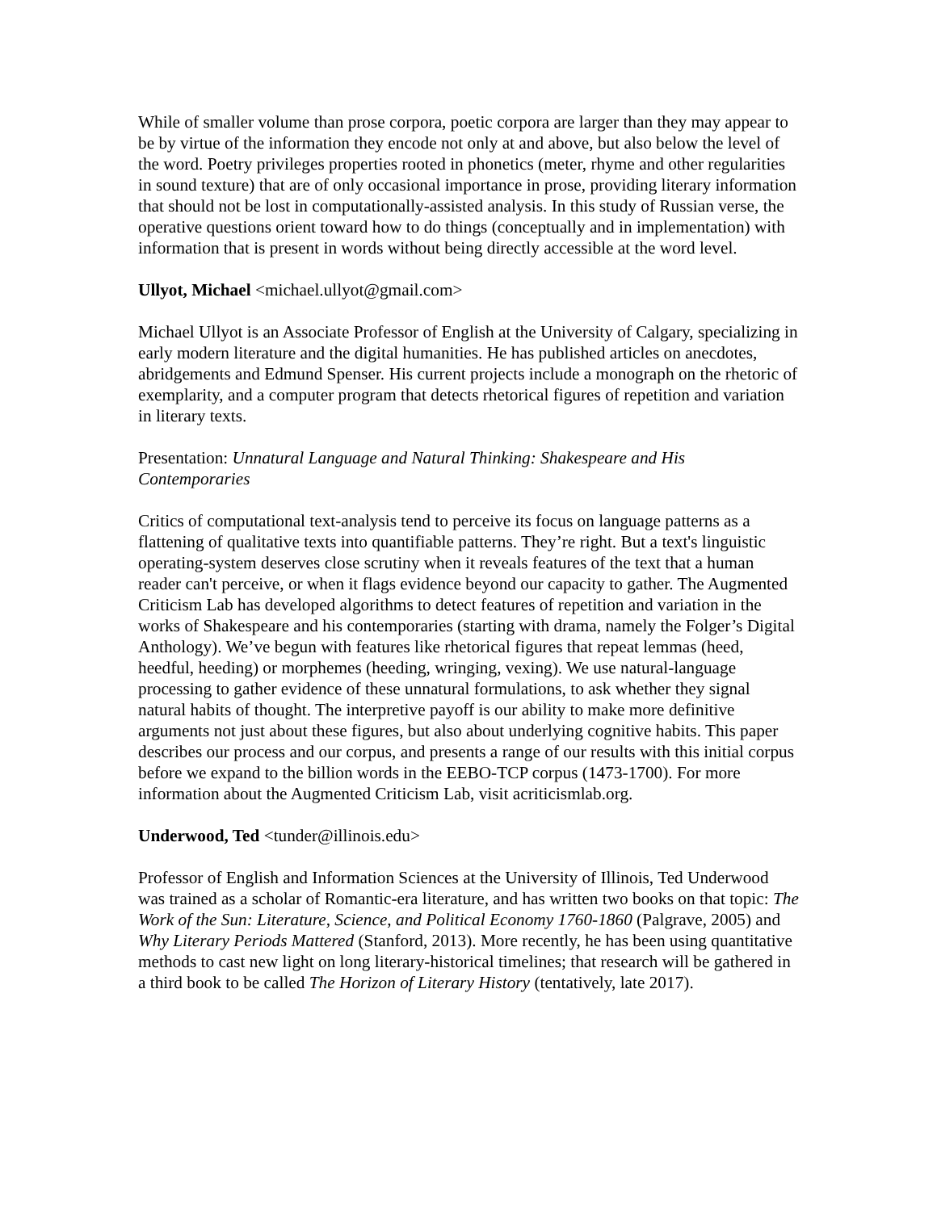While of smaller volume than prose corpora, poetic corpora are larger than they may appear to be by virtue of the information they encode not only at and above, but also below the level of the word. Poetry privileges properties rooted in phonetics (meter, rhyme and other regularities in sound texture) that are of only occasional importance in prose, providing literary information that should not be lost in computationally-assisted analysis. In this study of Russian verse, the operative questions orient toward how to do things (conceptually and in implementation) with information that is present in words without being directly accessible at the word level.
Ullyot, Michael <michael.ullyot@gmail.com>
Michael Ullyot is an Associate Professor of English at the University of Calgary, specializing in early modern literature and the digital humanities. He has published articles on anecdotes, abridgements and Edmund Spenser. His current projects include a monograph on the rhetoric of exemplarity, and a computer program that detects rhetorical figures of repetition and variation in literary texts.
Presentation: Unnatural Language and Natural Thinking: Shakespeare and His Contemporaries
Critics of computational text-analysis tend to perceive its focus on language patterns as a flattening of qualitative texts into quantifiable patterns. They’re right. But a text's linguistic operating-system deserves close scrutiny when it reveals features of the text that a human reader can't perceive, or when it flags evidence beyond our capacity to gather. The Augmented Criticism Lab has developed algorithms to detect features of repetition and variation in the works of Shakespeare and his contemporaries (starting with drama, namely the Folger’s Digital Anthology). We’ve begun with features like rhetorical figures that repeat lemmas (heed, heedful, heeding) or morphemes (heeding, wringing, vexing). We use natural-language processing to gather evidence of these unnatural formulations, to ask whether they signal natural habits of thought. The interpretive payoff is our ability to make more definitive arguments not just about these figures, but also about underlying cognitive habits. This paper describes our process and our corpus, and presents a range of our results with this initial corpus before we expand to the billion words in the EEBO-TCP corpus (1473-1700). For more information about the Augmented Criticism Lab, visit acriticismlab.org.
Underwood, Ted <tunder@illinois.edu>
Professor of English and Information Sciences at the University of Illinois, Ted Underwood was trained as a scholar of Romantic-era literature, and has written two books on that topic: The Work of the Sun: Literature, Science, and Political Economy 1760-1860 (Palgrave, 2005) and Why Literary Periods Mattered (Stanford, 2013). More recently, he has been using quantitative methods to cast new light on long literary-historical timelines; that research will be gathered in a third book to be called The Horizon of Literary History (tentatively, late 2017).